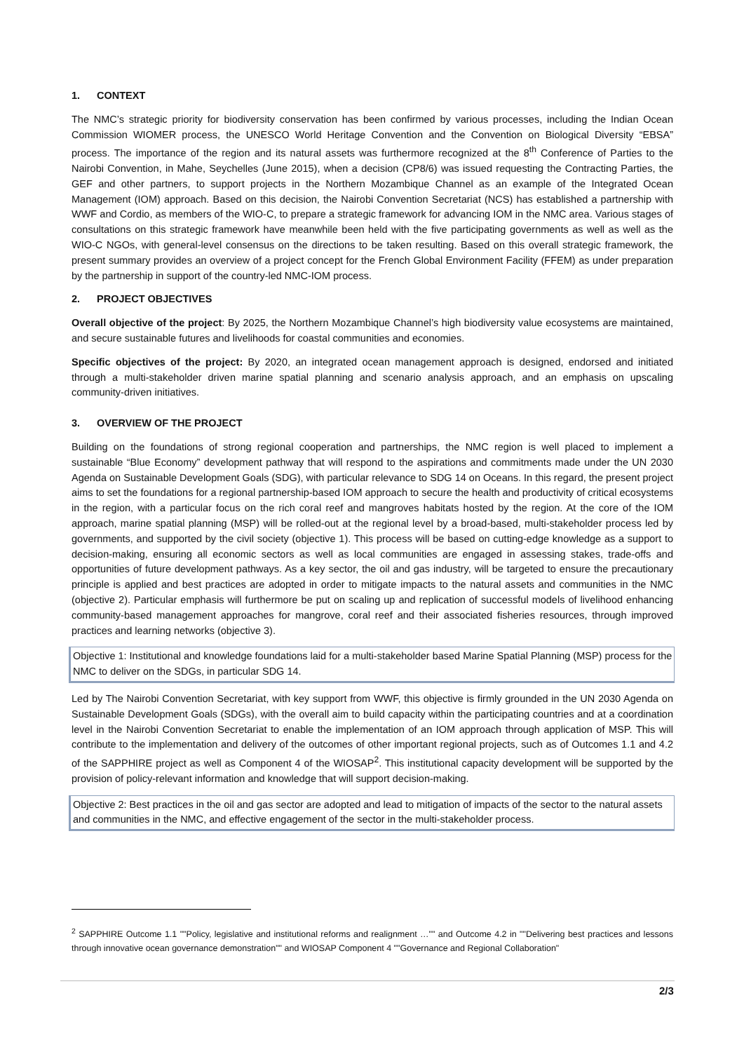1. CONTEXT
The NMC’s strategic priority for biodiversity conservation has been confirmed by various processes, including the Indian Ocean Commission WIOMER process, the UNESCO World Heritage Convention and the Convention on Biological Diversity “EBSA” process. The importance of the region and its natural assets was furthermore recognized at the 8<sup>th</sup> Conference of Parties to the Nairobi Convention, in Mahe, Seychelles (June 2015), when a decision (CP8/6) was issued requesting the Contracting Parties, the GEF and other partners, to support projects in the Northern Mozambique Channel as an example of the Integrated Ocean Management (IOM) approach. Based on this decision, the Nairobi Convention Secretariat (NCS) has established a partnership with WWF and Cordio, as members of the WIO-C, to prepare a strategic framework for advancing IOM in the NMC area. Various stages of consultations on this strategic framework have meanwhile been held with the five participating governments as well as well as the WIO-C NGOs, with general-level consensus on the directions to be taken resulting. Based on this overall strategic framework, the present summary provides an overview of a project concept for the French Global Environment Facility (FFEM) as under preparation by the partnership in support of the country-led NMC-IOM process.
2. PROJECT OBJECTIVES
Overall objective of the project: By 2025, the Northern Mozambique Channel’s high biodiversity value ecosystems are maintained, and secure sustainable futures and livelihoods for coastal communities and economies.
Specific objectives of the project: By 2020, an integrated ocean management approach is designed, endorsed and initiated through a multi-stakeholder driven marine spatial planning and scenario analysis approach, and an emphasis on upscaling community-driven initiatives.
3. OVERVIEW OF THE PROJECT
Building on the foundations of strong regional cooperation and partnerships, the NMC region is well placed to implement a sustainable “Blue Economy” development pathway that will respond to the aspirations and commitments made under the UN 2030 Agenda on Sustainable Development Goals (SDG), with particular relevance to SDG 14 on Oceans. In this regard, the present project aims to set the foundations for a regional partnership-based IOM approach to secure the health and productivity of critical ecosystems in the region, with a particular focus on the rich coral reef and mangroves habitats hosted by the region. At the core of the IOM approach, marine spatial planning (MSP) will be rolled-out at the regional level by a broad-based, multi-stakeholder process led by governments, and supported by the civil society (objective 1). This process will be based on cutting-edge knowledge as a support to decision-making, ensuring all economic sectors as well as local communities are engaged in assessing stakes, trade-offs and opportunities of future development pathways. As a key sector, the oil and gas industry, will be targeted to ensure the precautionary principle is applied and best practices are adopted in order to mitigate impacts to the natural assets and communities in the NMC (objective 2). Particular emphasis will furthermore be put on scaling up and replication of successful models of livelihood enhancing community-based management approaches for mangrove, coral reef and their associated fisheries resources, through improved practices and learning networks (objective 3).
Objective 1: Institutional and knowledge foundations laid for a multi-stakeholder based Marine Spatial Planning (MSP) process for the NMC to deliver on the SDGs, in particular SDG 14.
Led by The Nairobi Convention Secretariat, with key support from WWF, this objective is firmly grounded in the UN 2030 Agenda on Sustainable Development Goals (SDGs), with the overall aim to build capacity within the participating countries and at a coordination level in the Nairobi Convention Secretariat to enable the implementation of an IOM approach through application of MSP. This will contribute to the implementation and delivery of the outcomes of other important regional projects, such as of Outcomes 1.1 and 4.2 of the SAPPHIRE project as well as Component 4 of the WIOSAP<sup>2</sup>. This institutional capacity development will be supported by the provision of policy-relevant information and knowledge that will support decision-making.
Objective 2: Best practices in the oil and gas sector are adopted and lead to mitigation of impacts of the sector to the natural assets and communities in the NMC, and effective engagement of the sector in the multi-stakeholder process.
<sup>2</sup> SAPPHIRE Outcome 1.1 ""Policy, legislative and institutional reforms and realignment …"" and Outcome 4.2 in ""Delivering best practices and lessons through innovative ocean governance demonstration"" and WIOSAP Component 4 ""Governance and Regional Collaboration"
2/3